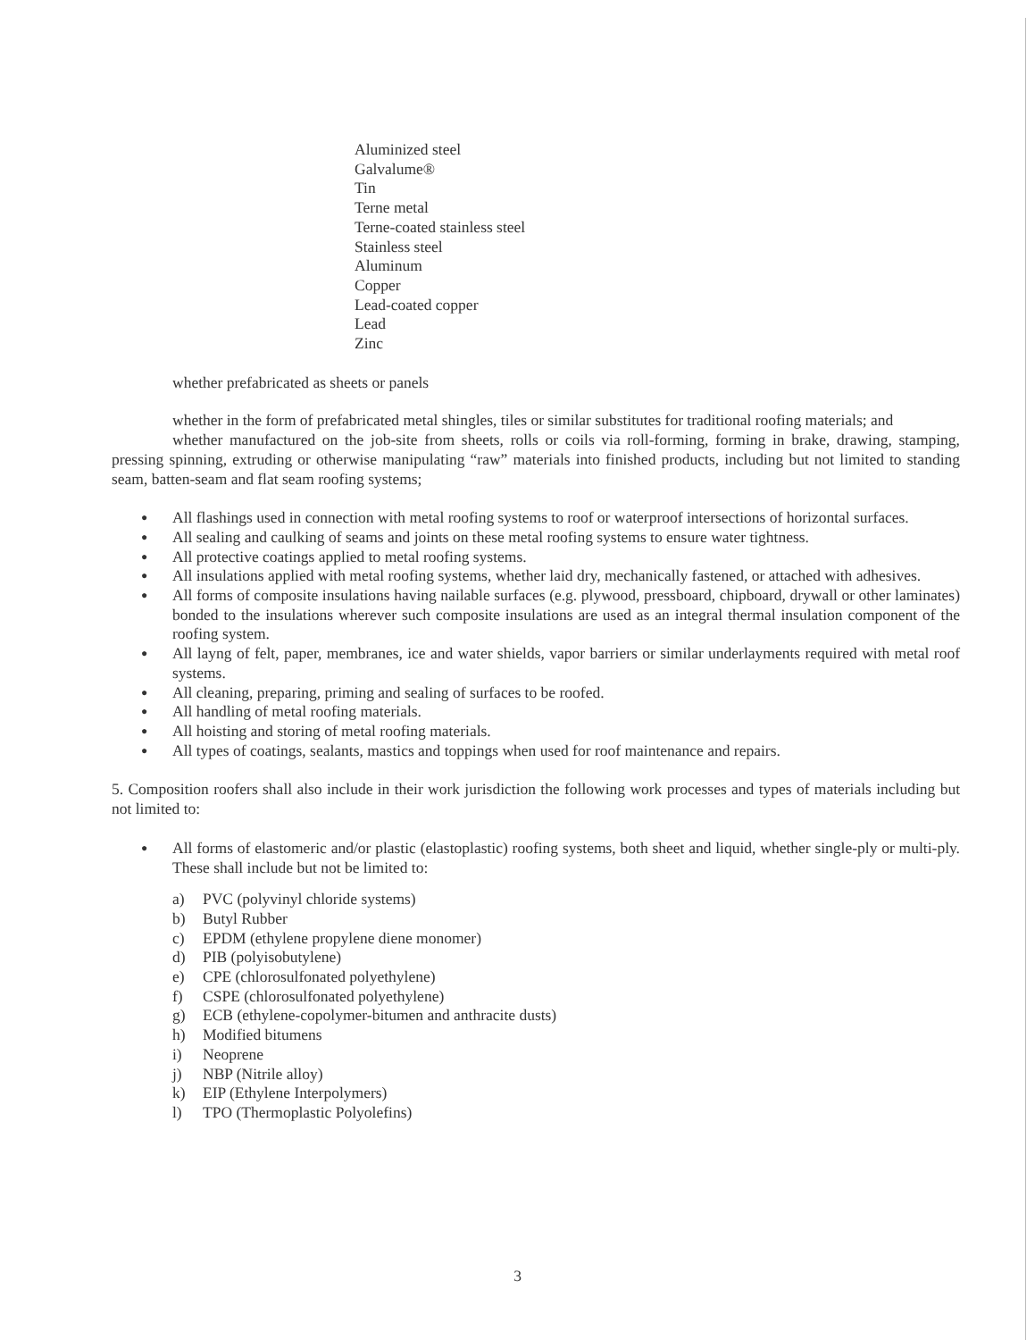Aluminized steel
Galvalume®
Tin
Terne metal
Terne-coated stainless steel
Stainless steel
Aluminum
Copper
Lead-coated copper
Lead
Zinc
whether prefabricated as sheets or panels
whether in the form of prefabricated metal shingles, tiles or similar substitutes for traditional roofing materials; and
whether manufactured on the job-site from sheets, rolls or coils via roll-forming, forming in brake, drawing, stamping, pressing spinning, extruding or otherwise manipulating “raw” materials into finished products, including but not limited to standing seam, batten-seam and flat seam roofing systems;
● All flashings used in connection with metal roofing systems to roof or waterproof intersections of horizontal surfaces.
● All sealing and caulking of seams and joints on these metal roofing systems to ensure water tightness.
● All protective coatings applied to metal roofing systems.
● All insulations applied with metal roofing systems, whether laid dry, mechanically fastened, or attached with adhesives.
● All forms of composite insulations having nailable surfaces (e.g. plywood, pressboard, chipboard, drywall or other laminates) bonded to the insulations wherever such composite insulations are used as an integral thermal insulation component of the roofing system.
● All layng of felt, paper, membranes, ice and water shields, vapor barriers or similar underlayments required with metal roof systems.
● All cleaning, preparing, priming and sealing of surfaces to be roofed.
● All handling of metal roofing materials.
● All hoisting and storing of metal roofing materials.
● All types of coatings, sealants, mastics and toppings when used for roof maintenance and repairs.
5. Composition roofers shall also include in their work jurisdiction the following work processes and types of materials including but not limited to:
● All forms of elastomeric and/or plastic (elastoplastic) roofing systems, both sheet and liquid, whether single-ply or multi-ply. These shall include but not be limited to:
a) PVC (polyvinyl chloride systems)
b) Butyl Rubber
c) EPDM (ethylene propylene diene monomer)
d) PIB (polyisobutylene)
e) CPE (chlorosulfonated polyethylene)
f) CSPE (chlorosulfonated polyethylene)
g) ECB (ethylene-copolymer-bitumen and anthracite dusts)
h) Modified bitumens
i) Neoprene
j) NBP (Nitrile alloy)
k) EIP (Ethylene Interpolymers)
l) TPO (Thermoplastic Polyolefins)
3